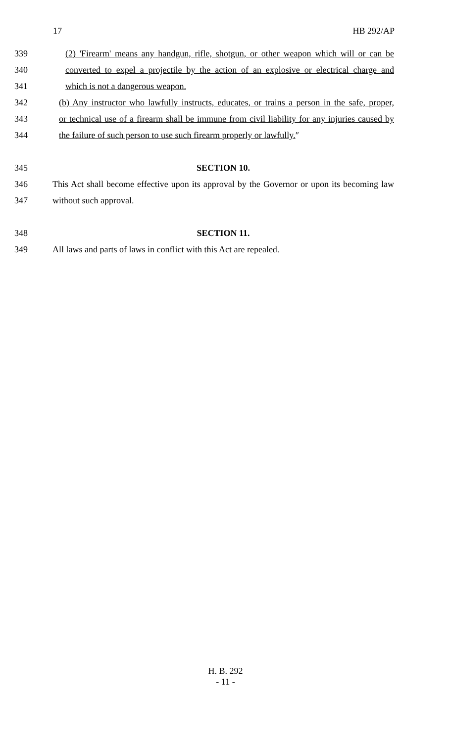17 HB 292/AP
339 (2) 'Firearm' means any handgun, rifle, shotgun, or other weapon which will or can be
340 converted to expel a projectile by the action of an explosive or electrical charge and
341 which is not a dangerous weapon.
342 (b) Any instructor who lawfully instructs, educates, or trains a person in the safe, proper,
343 or technical use of a firearm shall be immune from civil liability for any injuries caused by
344 the failure of such person to use such firearm properly or lawfully.″
345 SECTION 10.
346 This Act shall become effective upon its approval by the Governor or upon its becoming law
347 without such approval.
348 SECTION 11.
349 All laws and parts of laws in conflict with this Act are repealed.
H. B. 292
- 11 -